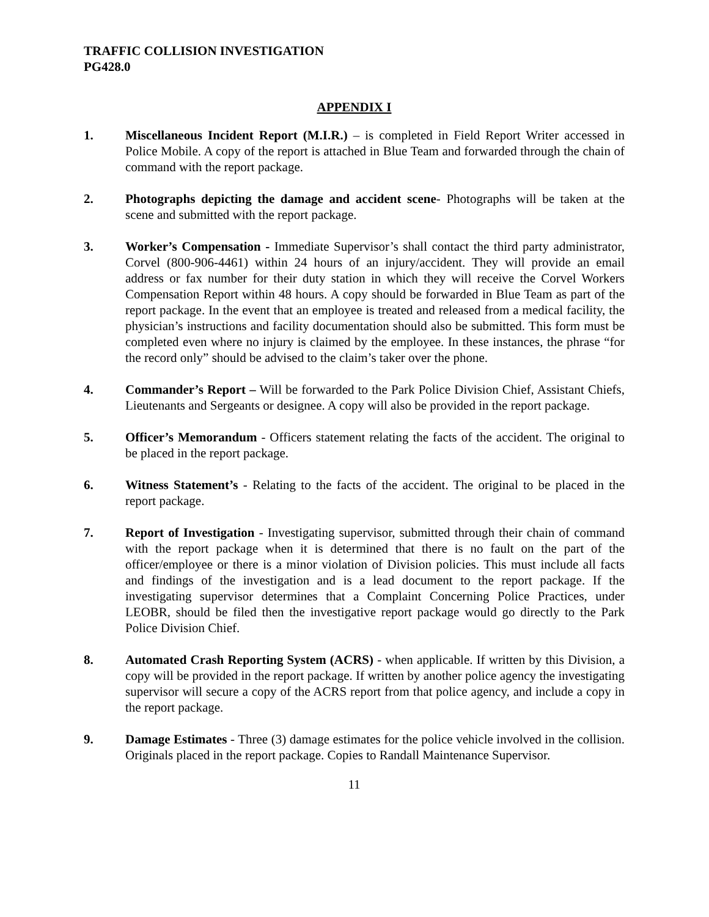TRAFFIC COLLISION INVESTIGATION
PG428.0
APPENDIX I
1. Miscellaneous Incident Report (M.I.R.) – is completed in Field Report Writer accessed in Police Mobile. A copy of the report is attached in Blue Team and forwarded through the chain of command with the report package.
2. Photographs depicting the damage and accident scene- Photographs will be taken at the scene and submitted with the report package.
3. Worker’s Compensation - Immediate Supervisor’s shall contact the third party administrator, Corvel (800-906-4461) within 24 hours of an injury/accident. They will provide an email address or fax number for their duty station in which they will receive the Corvel Workers Compensation Report within 48 hours. A copy should be forwarded in Blue Team as part of the report package. In the event that an employee is treated and released from a medical facility, the physician’s instructions and facility documentation should also be submitted. This form must be completed even where no injury is claimed by the employee. In these instances, the phrase “for the record only” should be advised to the claim’s taker over the phone.
4. Commander’s Report – Will be forwarded to the Park Police Division Chief, Assistant Chiefs, Lieutenants and Sergeants or designee. A copy will also be provided in the report package.
5. Officer’s Memorandum - Officers statement relating the facts of the accident. The original to be placed in the report package.
6. Witness Statement’s - Relating to the facts of the accident. The original to be placed in the report package.
7. Report of Investigation - Investigating supervisor, submitted through their chain of command with the report package when it is determined that there is no fault on the part of the officer/employee or there is a minor violation of Division policies. This must include all facts and findings of the investigation and is a lead document to the report package. If the investigating supervisor determines that a Complaint Concerning Police Practices, under LEOBR, should be filed then the investigative report package would go directly to the Park Police Division Chief.
8. Automated Crash Reporting System (ACRS) - when applicable. If written by this Division, a copy will be provided in the report package. If written by another police agency the investigating supervisor will secure a copy of the ACRS report from that police agency, and include a copy in the report package.
9. Damage Estimates - Three (3) damage estimates for the police vehicle involved in the collision. Originals placed in the report package. Copies to Randall Maintenance Supervisor.
11